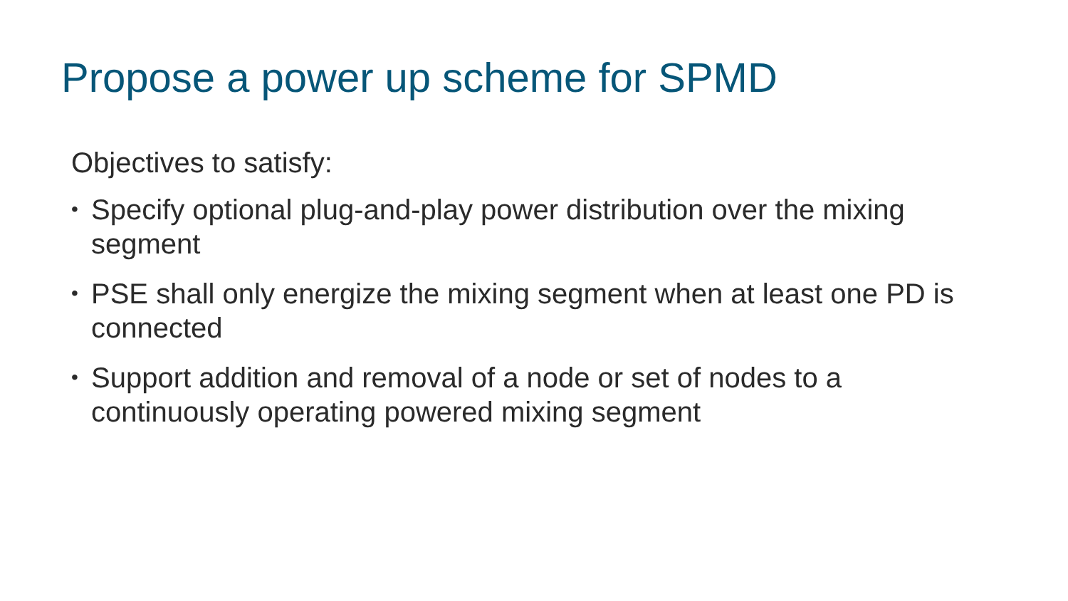Propose a power up scheme for SPMD
Objectives to satisfy:
• Specify optional plug-and-play power distribution over the mixing segment
• PSE shall only energize the mixing segment when at least one PD is connected
• Support addition and removal of a node or set of nodes to a continuously operating powered mixing segment